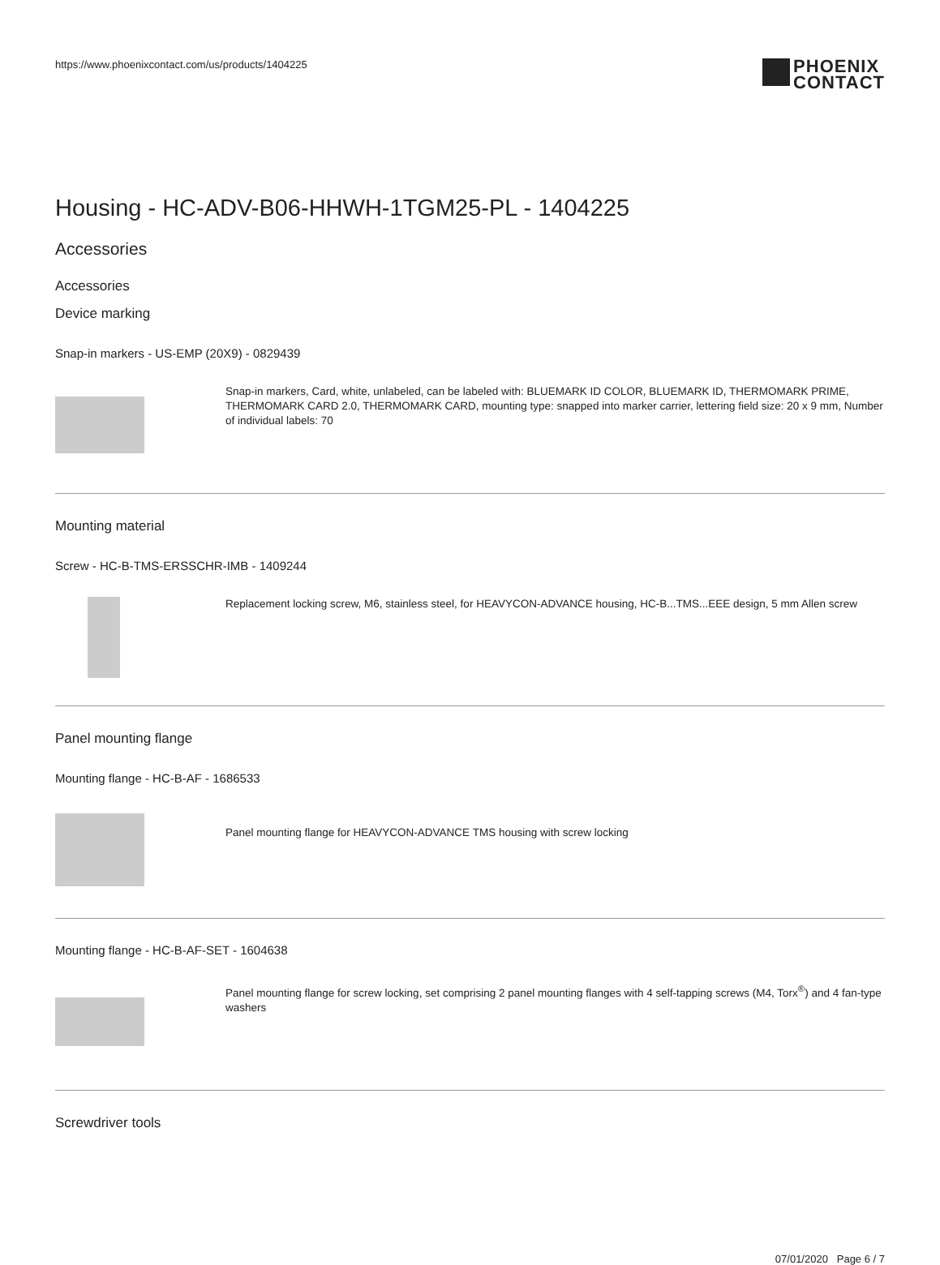https://www.phoenixcontact.com/us/products/1404225
PHOENIX
CONTACT
Housing - HC-ADV-B06-HHWH-1TGM25-PL - 1404225
Accessories
Accessories
Device marking
Snap-in markers - US-EMP (20X9) - 0829439
Snap-in markers, Card, white, unlabeled, can be labeled with: BLUEMARK ID COLOR, BLUEMARK ID, THERMOMARK PRIME, THERMOMARK CARD 2.0, THERMOMARK CARD, mounting type: snapped into marker carrier, lettering field size: 20 x 9 mm, Number of individual labels: 70
Mounting material
Screw - HC-B-TMS-ERSSCHR-IMB - 1409244
Replacement locking screw, M6, stainless steel, for HEAVYCON-ADVANCE housing, HC-B...TMS...EEE design, 5 mm Allen screw
Panel mounting flange
Mounting flange - HC-B-AF - 1686533
Panel mounting flange for HEAVYCON-ADVANCE TMS housing with screw locking
Mounting flange - HC-B-AF-SET - 1604638
Panel mounting flange for screw locking, set comprising 2 panel mounting flanges with 4 self-tapping screws (M4, Torx<sup>®</sup>) and 4 fan-type washers
Screwdriver tools
07/01/2020 Page 6 / 7